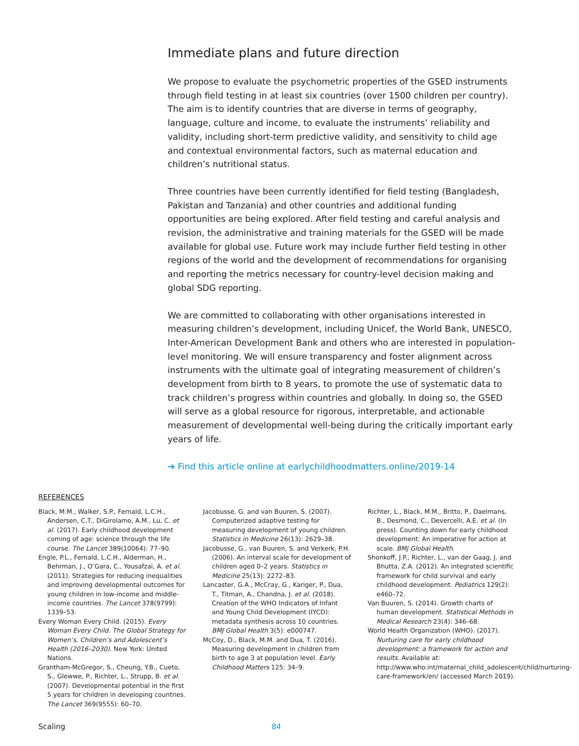Immediate plans and future direction
We propose to evaluate the psychometric properties of the GSED instruments through field testing in at least six countries (over 1500 children per country). The aim is to identify countries that are diverse in terms of geography, language, culture and income, to evaluate the instruments’ reliability and validity, including short-term predictive validity, and sensitivity to child age and contextual environmental factors, such as maternal education and children’s nutritional status.
Three countries have been currently identified for field testing (Bangladesh, Pakistan and Tanzania) and other countries and additional funding opportunities are being explored. After field testing and careful analysis and revision, the administrative and training materials for the GSED will be made available for global use. Future work may include further field testing in other regions of the world and the development of recommendations for organising and reporting the metrics necessary for country-level decision making and global SDG reporting.
We are committed to collaborating with other organisations interested in measuring children’s development, including Unicef, the World Bank, UNESCO, Inter-American Development Bank and others who are interested in population-level monitoring. We will ensure transparency and foster alignment across instruments with the ultimate goal of integrating measurement of children’s development from birth to 8 years, to promote the use of systematic data to track children’s progress within countries and globally. In doing so, the GSED will serve as a global resource for rigorous, interpretable, and actionable measurement of developmental well-being during the critically important early years of life.
➔ Find this article online at earlychildhoodmatters.online/2019-14
REFERENCES
Black, M.M., Walker, S.P., Fernald, L.C.H., Andersen, C.T., DiGirolamo, A.M., Lu, C. et al. (2017). Early childhood development coming of age: science through the life course. The Lancet 389(10064): 77–90.
Engle, P.L., Fernald, L.C.H., Alderman, H., Behrman, J., O’Gara, C., Yousafzai, A. et al. (2011). Strategies for reducing inequalities and improving developmental outcomes for young children in low-income and middle-income countries. The Lancet 378(9799): 1339–53.
Every Woman Every Child. (2015). Every Woman Every Child. The Global Strategy for Women’s, Children’s and Adolescent’s Health (2016–2030). New York: United Nations.
Grantham-McGregor, S., Cheung, Y.B., Cueto, S., Glewwe, P., Richter, L., Strupp, B. et al. (2007). Developmental potential in the first 5 years for children in developing countries. The Lancet 369(9555): 60–70.
Jacobusse, G. and van Buuren, S. (2007). Computerized adaptive testing for measuring development of young children. Statistics in Medicine 26(13): 2629–38.
Jacobusse, G., van Buuren, S. and Verkerk, P.H. (2006). An interval scale for development of children aged 0–2 years. Statistics in Medicine 25(13): 2272–83.
Lancaster, G.A., McCray, G., Kariger, P., Dua, T., Titman, A., Chandna, J. et al. (2018). Creation of the WHO Indicators of Infant and Young Child Development (IYCD): metadata synthesis across 10 countries. BMJ Global Health 3(5): e000747.
McCoy, D., Black, M.M. and Dua, T. (2016). Measuring development in children from birth to age 3 at population level. Early Childhood Matters 125: 34–9.
Richter, L., Black, M.M., Britto, P., Daelmans, B., Desmond, C., Devercelli, A.E. et al. (In press). Counting down for early childhood development: An imperative for action at scale. BMJ Global Health.
Shonkoff, J.P., Richter, L., van der Gaag, J. and Bhutta, Z.A. (2012). An integrated scientific framework for child survival and early childhood development. Pediatrics 129(2): e460–72.
Van Buuren, S. (2014). Growth charts of human development. Statistical Methods in Medical Research 23(4): 346–68.
World Health Organization (WHO). (2017). Nurturing care for early childhood development: a framework for action and results. Available at: http://www.who.int/maternal_child_adolescent/child/nurturing-care-framework/en/ (accessed March 2019).
Scaling 84